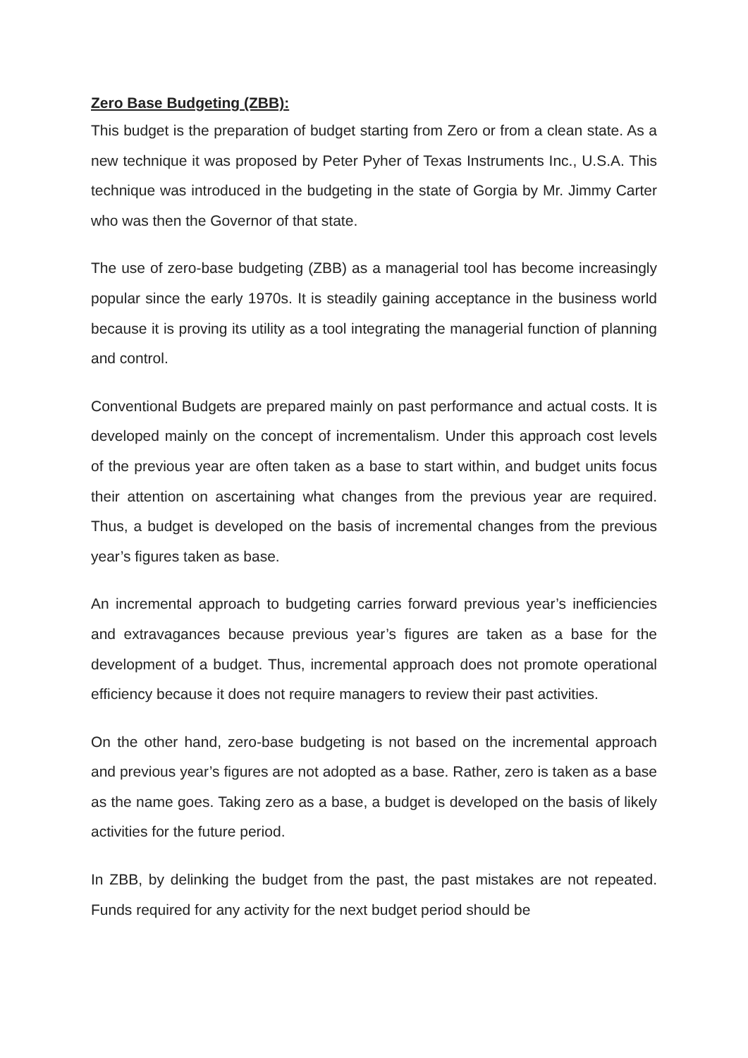Zero Base Budgeting (ZBB):
This budget is the preparation of budget starting from Zero or from a clean state. As a new technique it was proposed by Peter Pyher of Texas Instruments Inc., U.S.A. This technique was introduced in the budgeting in the state of Gorgia by Mr. Jimmy Carter who was then the Governor of that state.
The use of zero-base budgeting (ZBB) as a managerial tool has become increasingly popular since the early 1970s. It is steadily gaining acceptance in the business world because it is proving its utility as a tool integrating the managerial function of planning and control.
Conventional Budgets are prepared mainly on past performance and actual costs. It is developed mainly on the concept of incrementalism. Under this approach cost levels of the previous year are often taken as a base to start within, and budget units focus their attention on ascertaining what changes from the previous year are required. Thus, a budget is developed on the basis of incremental changes from the previous year’s figures taken as base.
An incremental approach to budgeting carries forward previous year’s inefficiencies and extravagances because previous year’s figures are taken as a base for the development of a budget. Thus, incremental approach does not promote operational efficiency because it does not require managers to review their past activities.
On the other hand, zero-base budgeting is not based on the incremental approach and previous year’s figures are not adopted as a base. Rather, zero is taken as a base as the name goes. Taking zero as a base, a budget is developed on the basis of likely activities for the future period.
In ZBB, by delinking the budget from the past, the past mistakes are not repeated. Funds required for any activity for the next budget period should be